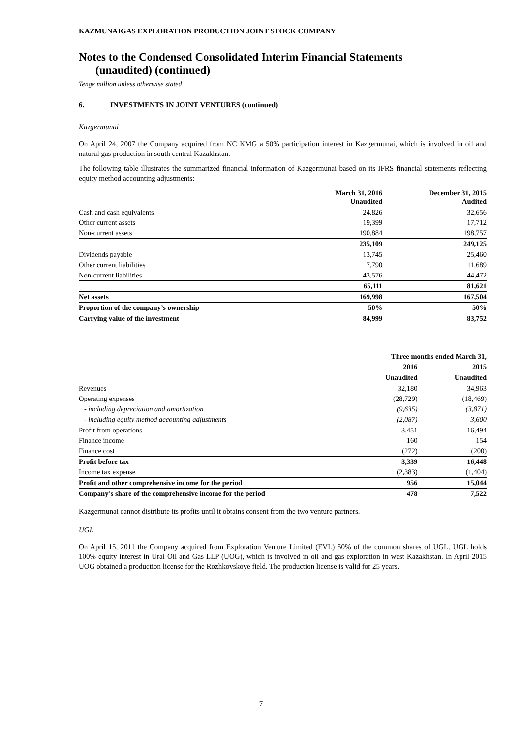KAZMUNAIGAS EXPLORATION PRODUCTION JOINT STOCK COMPANY
Notes to the Condensed Consolidated Interim Financial Statements
(unaudited) (continued)
Tenge million unless otherwise stated
6. INVESTMENTS IN JOINT VENTURES (continued)
Kazgermunai
On April 24, 2007 the Company acquired from NC KMG a 50% participation interest in Kazgermunai, which is involved in oil and natural gas production in south central Kazakhstan.
The following table illustrates the summarized financial information of Kazgermunai based on its IFRS financial statements reflecting equity method accounting adjustments:
| | March 31, 2016 Unaudited | December 31, 2015 Audited |
| --- | --- | --- |
| Cash and cash equivalents | 24,826 | 32,656 |
| Other current assets | 19,399 | 17,712 |
| Non-current assets | 190,884 | 198,757 |
| | 235,109 | 249,125 |
| Dividends payable | 13,745 | 25,460 |
| Other current liabilities | 7,790 | 11,689 |
| Non-current liabilities | 43,576 | 44,472 |
| | 65,111 | 81,621 |
| Net assets | 169,998 | 167,504 |
| Proportion of the company’s ownership | 50% | 50% |
| Carrying value of the investment | 84,999 | 83,752 |
| | Three months ended March 31, | |
| --- | --- | --- |
| | 2016 | 2015 |
| | Unaudited | Unaudited |
| Revenues | 32,180 | 34,963 |
| Operating expenses | (28,729) | (18,469) |
| - including depreciation and amortization | (9,635) | (3,871) |
| - including equity method accounting adjustments | (2,087) | 3,600 |
| Profit from operations | 3,451 | 16,494 |
| Finance income | 160 | 154 |
| Finance cost | (272) | (200) |
| Profit before tax | 3,339 | 16,448 |
| Income tax expense | (2,383) | (1,404) |
| Profit and other comprehensive income for the period | 956 | 15,044 |
| Company’s share of the comprehensive income for the period | 478 | 7,522 |
Kazgermunai cannot distribute its profits until it obtains consent from the two venture partners.
UGL
On April 15, 2011 the Company acquired from Exploration Venture Limited (EVL) 50% of the common shares of UGL. UGL holds 100% equity interest in Ural Oil and Gas LLP (UOG), which is involved in oil and gas exploration in west Kazakhstan. In April 2015 UOG obtained a production license for the Rozhkovskoye field. The production license is valid for 25 years.
7